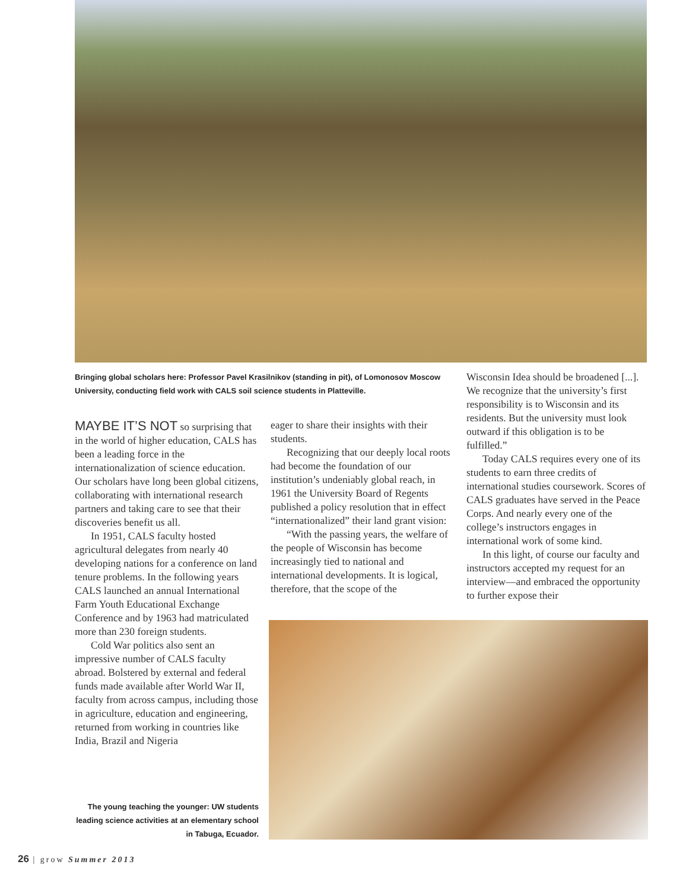Bringing global scholars here: Professor Pavel Krasilnikov (standing in pit), of Lomonosov Moscow University, conducting field work with CALS soil science students in Platteville.
MAYBE IT’S NOT so surprising that in the world of higher education, CALS has been a leading force in the internationalization of science education. Our scholars have long been global citizens, collaborating with international research partners and taking care to see that their discoveries benefit us all.
In 1951, CALS faculty hosted agricultural delegates from nearly 40 developing nations for a conference on land tenure problems. In the following years CALS launched an annual International Farm Youth Educational Exchange Conference and by 1963 had matriculated more than 230 foreign students.
Cold War politics also sent an impressive number of CALS faculty abroad. Bolstered by external and federal funds made available after World War II, faculty from across campus, including those in agriculture, education and engineering, returned from working in countries like India, Brazil and Nigeria
eager to share their insights with their students.
Recognizing that our deeply local roots had become the foundation of our institution’s undeniably global reach, in 1961 the University Board of Regents published a policy resolution that in effect “internationalized” their land grant vision:
“With the passing years, the welfare of the people of Wisconsin has become increasingly tied to national and international developments. It is logical, therefore, that the scope of the
Wisconsin Idea should be broadened [...]. We recognize that the university’s first responsibility is to Wisconsin and its residents. But the university must look outward if this obligation is to be fulfilled.”
Today CALS requires every one of its students to earn three credits of international studies coursework. Scores of CALS graduates have served in the Peace Corps. And nearly every one of the college’s instructors engages in international work of some kind.
In this light, of course our faculty and instructors accepted my request for an interview—and embraced the opportunity to further expose their
The young teaching the younger: UW students leading science activities at an elementary school in Tabuga, Ecuador.
26 | grow Summer 2013